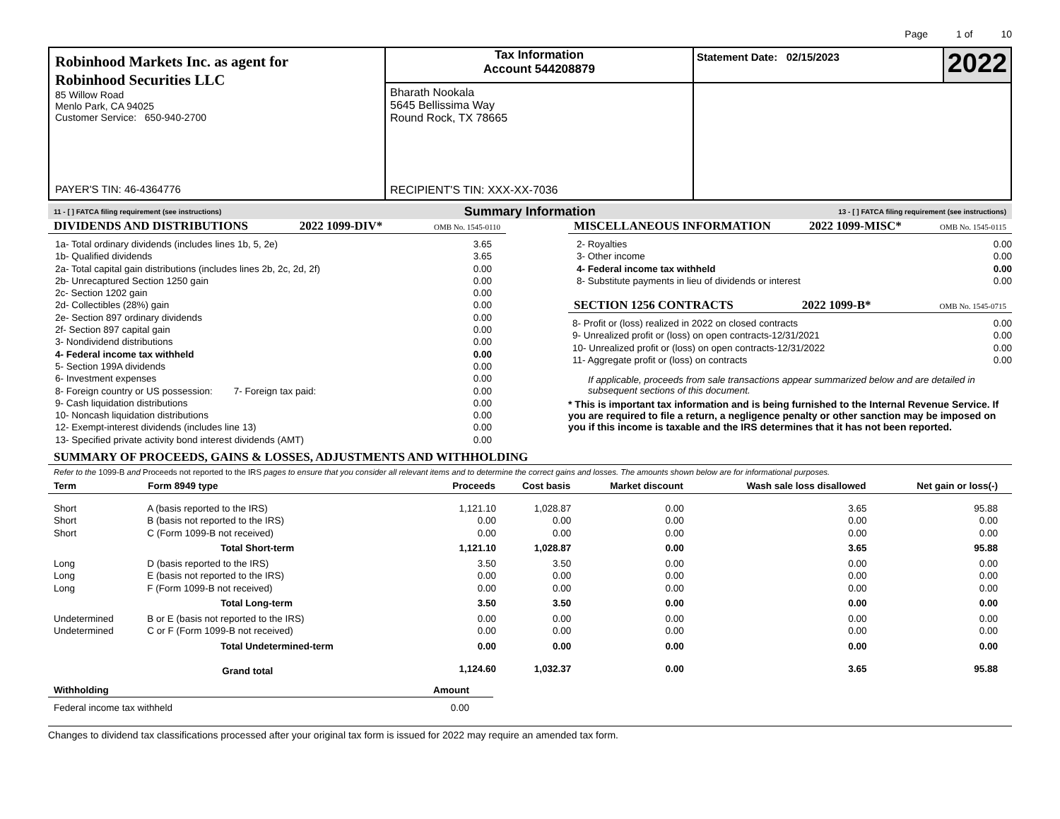Page 1 of 10
Robinhood Markets Inc. as agent for
Robinhood Securities LLC
85 Willow Road
Menlo Park, CA 94025
Customer Service: 650-940-2700
PAYER'S TIN: 46-4364776
Tax Information
Account 544208879
Bharath Nookala
5645 Bellissima Way
Round Rock, TX 78665
RECIPIENT'S TIN: XXX-XX-7036
Statement Date: 02/15/2023
2022
11 - [ ] FATCA filing requirement (see instructions) Summary Information 13 - [ ] FATCA filing requirement (see instructions)
DIVIDENDS AND DISTRIBUTIONS 2022 1099-DIV* OMB No. 1545-0110
| 1a- Total ordinary dividends (includes lines 1b, 5, 2e) | 3.65 |
| 1b- Qualified dividends | 3.65 |
| 2a- Total capital gain distributions (includes lines 2b, 2c, 2d, 2f) | 0.00 |
| 2b- Unrecaptured Section 1250 gain | 0.00 |
| 2c- Section 1202 gain | 0.00 |
| 2d- Collectibles (28%) gain | 0.00 |
| 2e- Section 897 ordinary dividends | 0.00 |
| 2f- Section 897 capital gain | 0.00 |
| 3- Nondividend distributions | 0.00 |
| 4- Federal income tax withheld | 0.00 |
| 5- Section 199A dividends | 0.00 |
| 6- Investment expenses | 0.00 |
| 8- Foreign country or US possession: 7- Foreign tax paid: | 0.00 |
| 9- Cash liquidation distributions | 0.00 |
| 10- Noncash liquidation distributions | 0.00 |
| 12- Exempt-interest dividends (includes line 13) | 0.00 |
| 13- Specified private activity bond interest dividends (AMT) | 0.00 |
MISCELLANEOUS INFORMATION 2022 1099-MISC* OMB No. 1545-0115
| 2- Royalties | 0.00 |
| 3- Other income | 0.00 |
| 4- Federal income tax withheld | 0.00 |
| 8- Substitute payments in lieu of dividends or interest | 0.00 |
SECTION 1256 CONTRACTS 2022 1099-B* OMB No. 1545-0715
| 8- Profit or (loss) realized in 2022 on closed contracts | 0.00 |
| 9- Unrealized profit or (loss) on open contracts-12/31/2021 | 0.00 |
| 10- Unrealized profit or (loss) on open contracts-12/31/2022 | 0.00 |
| 11- Aggregate profit or (loss) on contracts | 0.00 |
If applicable, proceeds from sale transactions appear summarized below and are detailed in subsequent sections of this document.
* This is important tax information and is being furnished to the Internal Revenue Service. If you are required to file a return, a negligence penalty or other sanction may be imposed on you if this income is taxable and the IRS determines that it has not been reported.
SUMMARY OF PROCEEDS, GAINS & LOSSES, ADJUSTMENTS AND WITHHOLDING
Refer to the 1099-B and Proceeds not reported to the IRS pages to ensure that you consider all relevant items and to determine the correct gains and losses. The amounts shown below are for informational purposes.
| Term | Form 8949 type | Proceeds | Cost basis | Market discount | Wash sale loss disallowed | Net gain or loss(-) |
| --- | --- | --- | --- | --- | --- | --- |
| Short | A (basis reported to the IRS) | 1,121.10 | 1,028.87 | 0.00 | 3.65 | 95.88 |
| Short | B (basis not reported to the IRS) | 0.00 | 0.00 | 0.00 | 0.00 | 0.00 |
| Short | C (Form 1099-B not received) | 0.00 | 0.00 | 0.00 | 0.00 | 0.00 |
| | Total Short-term | 1,121.10 | 1,028.87 | 0.00 | 3.65 | 95.88 |
| Long | D (basis reported to the IRS) | 3.50 | 3.50 | 0.00 | 0.00 | 0.00 |
| Long | E (basis not reported to the IRS) | 0.00 | 0.00 | 0.00 | 0.00 | 0.00 |
| Long | F (Form 1099-B not received) | 0.00 | 0.00 | 0.00 | 0.00 | 0.00 |
| | Total Long-term | 3.50 | 3.50 | 0.00 | 0.00 | 0.00 |
| Undetermined | B or E (basis not reported to the IRS) | 0.00 | 0.00 | 0.00 | 0.00 | 0.00 |
| Undetermined | C or F (Form 1099-B not received) | 0.00 | 0.00 | 0.00 | 0.00 | 0.00 |
| | Total Undetermined-term | 0.00 | 0.00 | 0.00 | 0.00 | 0.00 |
| | Grand total | 1,124.60 | 1,032.37 | 0.00 | 3.65 | 95.88 |
| Withholding | Amount |
| --- | --- |
| Federal income tax withheld | 0.00 |
Changes to dividend tax classifications processed after your original tax form is issued for 2022 may require an amended tax form.